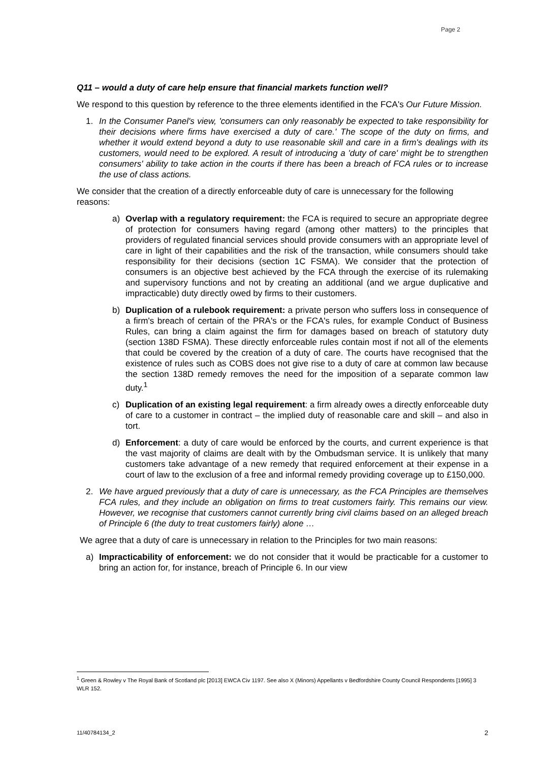Page 2
Q11 – would a duty of care help ensure that financial markets function well?
We respond to this question by reference to the three elements identified in the FCA's Our Future Mission.
1. In the Consumer Panel's view, 'consumers can only reasonably be expected to take responsibility for their decisions where firms have exercised a duty of care.' The scope of the duty on firms, and whether it would extend beyond a duty to use reasonable skill and care in a firm's dealings with its customers, would need to be explored. A result of introducing a 'duty of care' might be to strengthen consumers' ability to take action in the courts if there has been a breach of FCA rules or to increase the use of class actions.
We consider that the creation of a directly enforceable duty of care is unnecessary for the following reasons:
a) Overlap with a regulatory requirement: the FCA is required to secure an appropriate degree of protection for consumers having regard (among other matters) to the principles that providers of regulated financial services should provide consumers with an appropriate level of care in light of their capabilities and the risk of the transaction, while consumers should take responsibility for their decisions (section 1C FSMA). We consider that the protection of consumers is an objective best achieved by the FCA through the exercise of its rulemaking and supervisory functions and not by creating an additional (and we argue duplicative and impracticable) duty directly owed by firms to their customers.
b) Duplication of a rulebook requirement: a private person who suffers loss in consequence of a firm's breach of certain of the PRA's or the FCA's rules, for example Conduct of Business Rules, can bring a claim against the firm for damages based on breach of statutory duty (section 138D FSMA). These directly enforceable rules contain most if not all of the elements that could be covered by the creation of a duty of care. The courts have recognised that the existence of rules such as COBS does not give rise to a duty of care at common law because the section 138D remedy removes the need for the imposition of a separate common law duty.<sup>1</sup>
c) Duplication of an existing legal requirement: a firm already owes a directly enforceable duty of care to a customer in contract – the implied duty of reasonable care and skill – and also in tort.
d) Enforcement: a duty of care would be enforced by the courts, and current experience is that the vast majority of claims are dealt with by the Ombudsman service. It is unlikely that many customers take advantage of a new remedy that required enforcement at their expense in a court of law to the exclusion of a free and informal remedy providing coverage up to £150,000.
2. We have argued previously that a duty of care is unnecessary, as the FCA Principles are themselves FCA rules, and they include an obligation on firms to treat customers fairly. This remains our view. However, we recognise that customers cannot currently bring civil claims based on an alleged breach of Principle 6 (the duty to treat customers fairly) alone …
We agree that a duty of care is unnecessary in relation to the Principles for two main reasons:
a) Impracticability of enforcement: we do not consider that it would be practicable for a customer to bring an action for, for instance, breach of Principle 6. In our view
<sup>1</sup> Green & Rowley v The Royal Bank of Scotland plc [2013] EWCA Civ 1197. See also X (Minors) Appellants v Bedfordshire County Council Respondents [1995] 3 WLR 152.
11/40784134_2 2